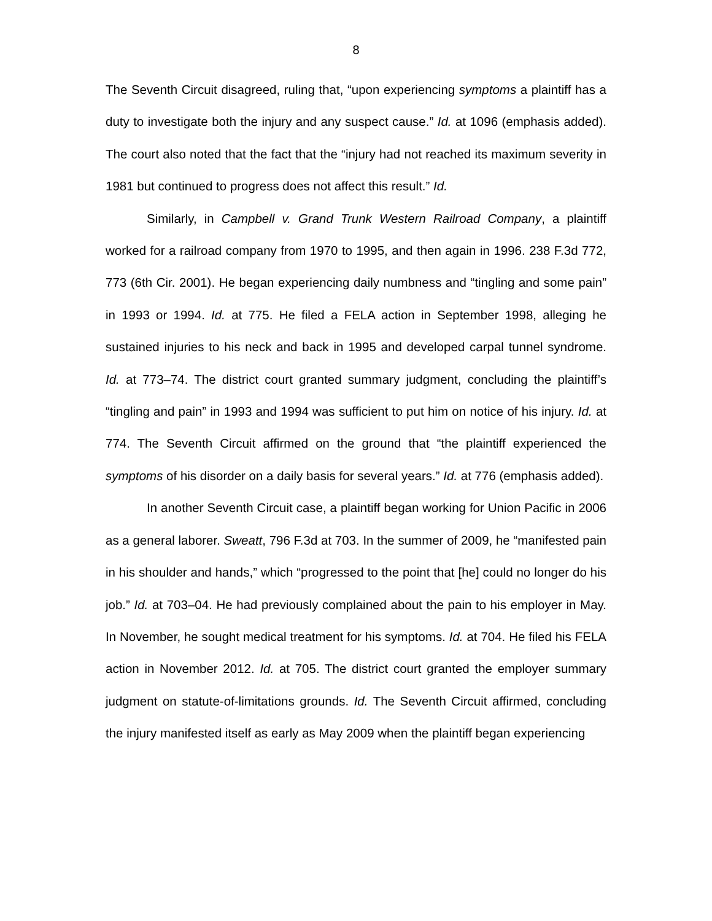8
The Seventh Circuit disagreed, ruling that, “upon experiencing symptoms a plaintiff has a duty to investigate both the injury and any suspect cause.” Id. at 1096 (emphasis added). The court also noted that the fact that the “injury had not reached its maximum severity in 1981 but continued to progress does not affect this result.” Id.
Similarly, in Campbell v. Grand Trunk Western Railroad Company, a plaintiff worked for a railroad company from 1970 to 1995, and then again in 1996. 238 F.3d 772, 773 (6th Cir. 2001). He began experiencing daily numbness and “tingling and some pain” in 1993 or 1994. Id. at 775. He filed a FELA action in September 1998, alleging he sustained injuries to his neck and back in 1995 and developed carpal tunnel syndrome. Id. at 773–74. The district court granted summary judgment, concluding the plaintiff’s “tingling and pain” in 1993 and 1994 was sufficient to put him on notice of his injury. Id. at 774. The Seventh Circuit affirmed on the ground that “the plaintiff experienced the symptoms of his disorder on a daily basis for several years.” Id. at 776 (emphasis added).
In another Seventh Circuit case, a plaintiff began working for Union Pacific in 2006 as a general laborer. Sweatt, 796 F.3d at 703. In the summer of 2009, he “manifested pain in his shoulder and hands,” which “progressed to the point that [he] could no longer do his job.” Id. at 703–04. He had previously complained about the pain to his employer in May. In November, he sought medical treatment for his symptoms. Id. at 704. He filed his FELA action in November 2012. Id. at 705. The district court granted the employer summary judgment on statute-of-limitations grounds. Id. The Seventh Circuit affirmed, concluding the injury manifested itself as early as May 2009 when the plaintiff began experiencing